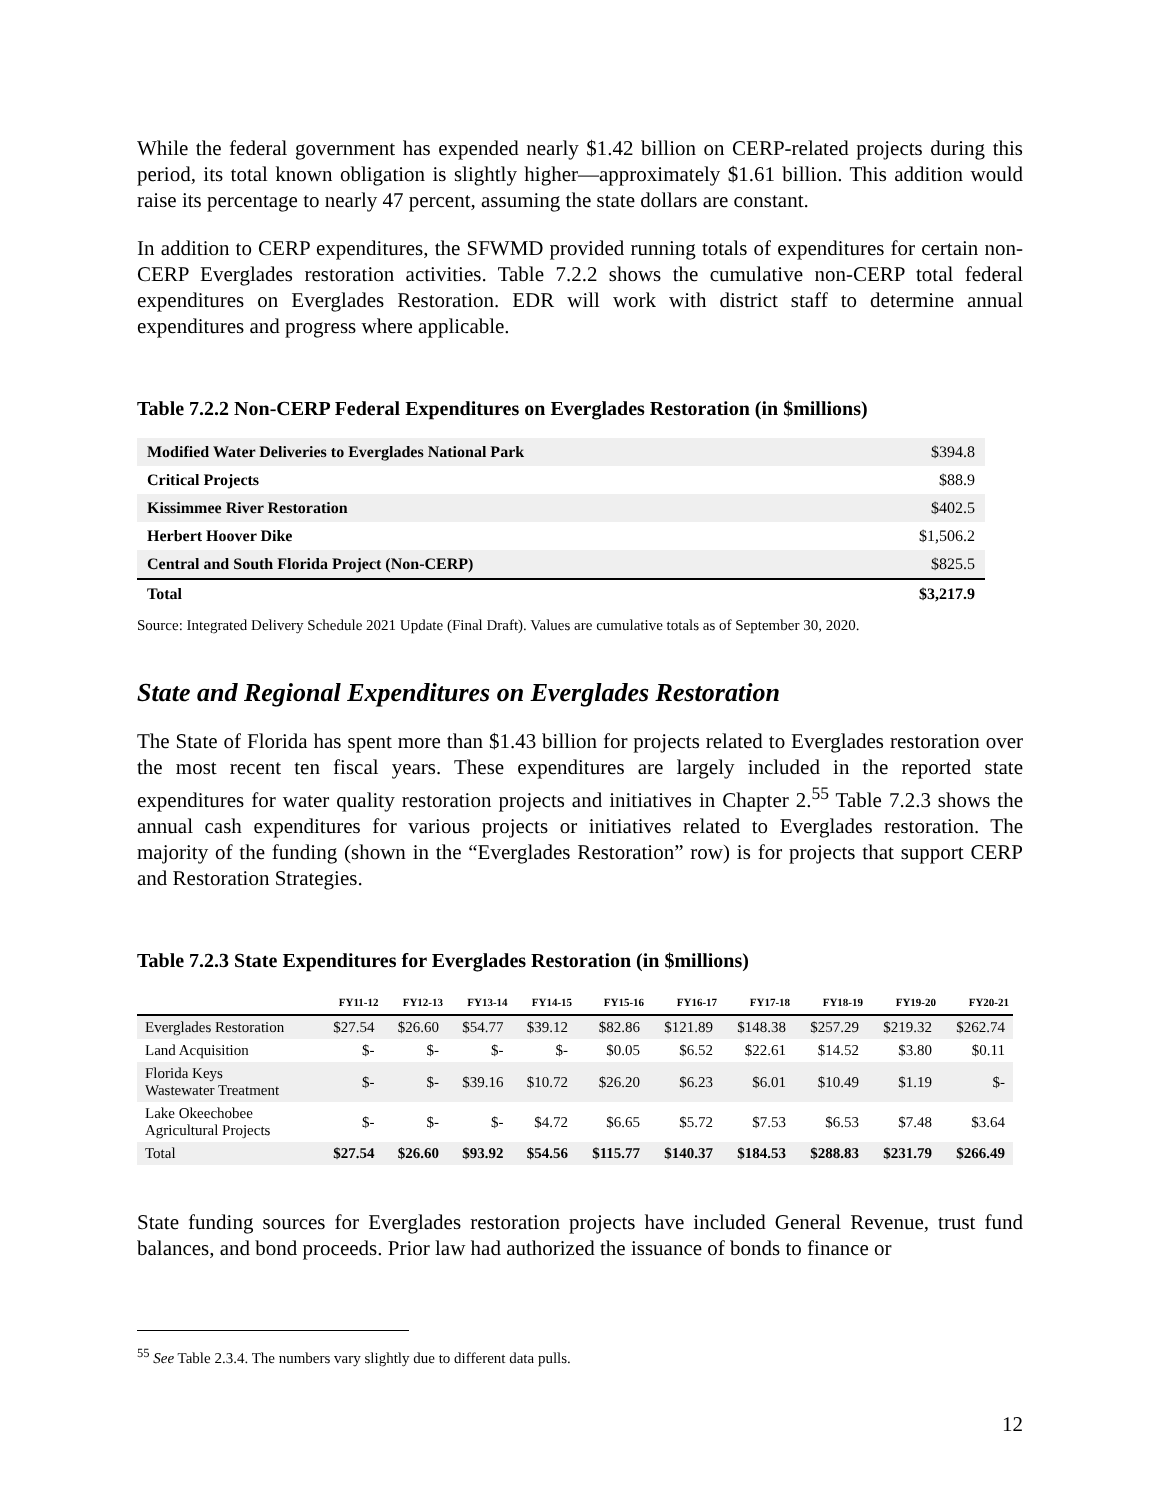While the federal government has expended nearly $1.42 billion on CERP-related projects during this period, its total known obligation is slightly higher—approximately $1.61 billion. This addition would raise its percentage to nearly 47 percent, assuming the state dollars are constant.
In addition to CERP expenditures, the SFWMD provided running totals of expenditures for certain non-CERP Everglades restoration activities. Table 7.2.2 shows the cumulative non-CERP total federal expenditures on Everglades Restoration. EDR will work with district staff to determine annual expenditures and progress where applicable.
Table 7.2.2 Non-CERP Federal Expenditures on Everglades Restoration (in $millions)
| Modified Water Deliveries to Everglades National Park | $394.8 |
| Critical Projects | $88.9 |
| Kissimmee River Restoration | $402.5 |
| Herbert Hoover Dike | $1,506.2 |
| Central and South Florida Project (Non-CERP) | $825.5 |
| Total | $3,217.9 |
Source: Integrated Delivery Schedule 2021 Update (Final Draft). Values are cumulative totals as of September 30, 2020.
State and Regional Expenditures on Everglades Restoration
The State of Florida has spent more than $1.43 billion for projects related to Everglades restoration over the most recent ten fiscal years. These expenditures are largely included in the reported state expenditures for water quality restoration projects and initiatives in Chapter 2.<sup>55</sup> Table 7.2.3 shows the annual cash expenditures for various projects or initiatives related to Everglades restoration. The majority of the funding (shown in the “Everglades Restoration” row) is for projects that support CERP and Restoration Strategies.
Table 7.2.3 State Expenditures for Everglades Restoration (in $millions)
| | FY11-12 | FY12-13 | FY13-14 | FY14-15 | FY15-16 | FY16-17 | FY17-18 | FY18-19 | FY19-20 | FY20-21 |
| --- | --- | --- | --- | --- | --- | --- | --- | --- | --- | --- |
| Everglades Restoration | $27.54 | $26.60 | $54.77 | $39.12 | $82.86 | $121.89 | $148.38 | $257.29 | $219.32 | $262.74 |
| Land Acquisition | $- | $- | $- | $- | $0.05 | $6.52 | $22.61 | $14.52 | $3.80 | $0.11 |
| Florida Keys Wastewater Treatment | $- | $- | $39.16 | $10.72 | $26.20 | $6.23 | $6.01 | $10.49 | $1.19 | $- |
| Lake Okeechobee Agricultural Projects | $- | $- | $- | $4.72 | $6.65 | $5.72 | $7.53 | $6.53 | $7.48 | $3.64 |
| Total | $27.54 | $26.60 | $93.92 | $54.56 | $115.77 | $140.37 | $184.53 | $288.83 | $231.79 | $266.49 |
State funding sources for Everglades restoration projects have included General Revenue, trust fund balances, and bond proceeds. Prior law had authorized the issuance of bonds to finance or
<sup>55</sup> See Table 2.3.4. The numbers vary slightly due to different data pulls.
12